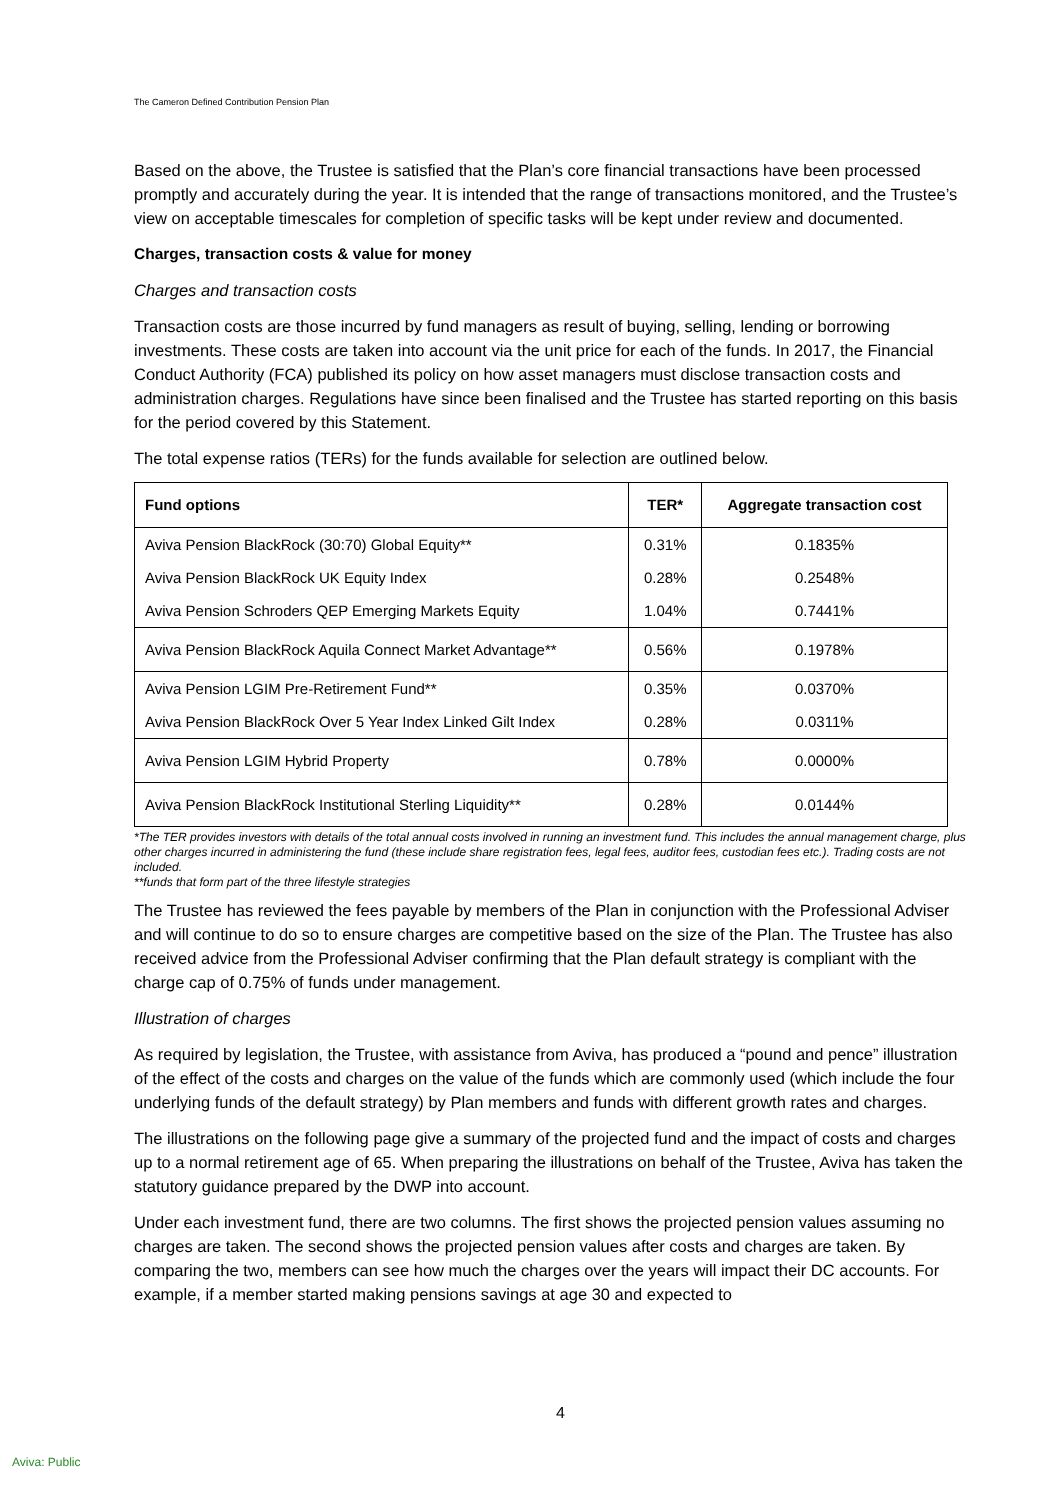The Cameron Defined Contribution Pension Plan
Based on the above, the Trustee is satisfied that the Plan’s core financial transactions have been processed promptly and accurately during the year. It is intended that the range of transactions monitored, and the Trustee’s view on acceptable timescales for completion of specific tasks will be kept under review and documented.
Charges, transaction costs & value for money
Charges and transaction costs
Transaction costs are those incurred by fund managers as result of buying, selling, lending or borrowing investments. These costs are taken into account via the unit price for each of the funds. In 2017, the Financial Conduct Authority (FCA) published its policy on how asset managers must disclose transaction costs and administration charges. Regulations have since been finalised and the Trustee has started reporting on this basis for the period covered by this Statement.
The total expense ratios (TERs) for the funds available for selection are outlined below.
| Fund options | TER* | Aggregate transaction cost |
| --- | --- | --- |
| Aviva Pension BlackRock (30:70) Global Equity** | 0.31% | 0.1835% |
| Aviva Pension BlackRock UK Equity Index | 0.28% | 0.2548% |
| Aviva Pension Schroders QEP Emerging Markets Equity | 1.04% | 0.7441% |
| Aviva Pension BlackRock Aquila Connect Market Advantage** | 0.56% | 0.1978% |
| Aviva Pension LGIM Pre-Retirement Fund** | 0.35% | 0.0370% |
| Aviva Pension BlackRock Over 5 Year Index Linked Gilt Index | 0.28% | 0.0311% |
| Aviva Pension LGIM Hybrid Property | 0.78% | 0.0000% |
| Aviva Pension BlackRock Institutional Sterling Liquidity** | 0.28% | 0.0144% |
*The TER provides investors with details of the total annual costs involved in running an investment fund. This includes the annual management charge, plus other charges incurred in administering the fund (these include share registration fees, legal fees, auditor fees, custodian fees etc.). Trading costs are not included.
**funds that form part of the three lifestyle strategies
The Trustee has reviewed the fees payable by members of the Plan in conjunction with the Professional Adviser and will continue to do so to ensure charges are competitive based on the size of the Plan. The Trustee has also received advice from the Professional Adviser confirming that the Plan default strategy is compliant with the charge cap of 0.75% of funds under management.
Illustration of charges
As required by legislation, the Trustee, with assistance from Aviva, has produced a “pound and pence” illustration of the effect of the costs and charges on the value of the funds which are commonly used (which include the four underlying funds of the default strategy) by Plan members and funds with different growth rates and charges.
The illustrations on the following page give a summary of the projected fund and the impact of costs and charges up to a normal retirement age of 65. When preparing the illustrations on behalf of the Trustee, Aviva has taken the statutory guidance prepared by the DWP into account.
Under each investment fund, there are two columns. The first shows the projected pension values assuming no charges are taken. The second shows the projected pension values after costs and charges are taken. By comparing the two, members can see how much the charges over the years will impact their DC accounts. For example, if a member started making pensions savings at age 30 and expected to
4
Aviva: Public